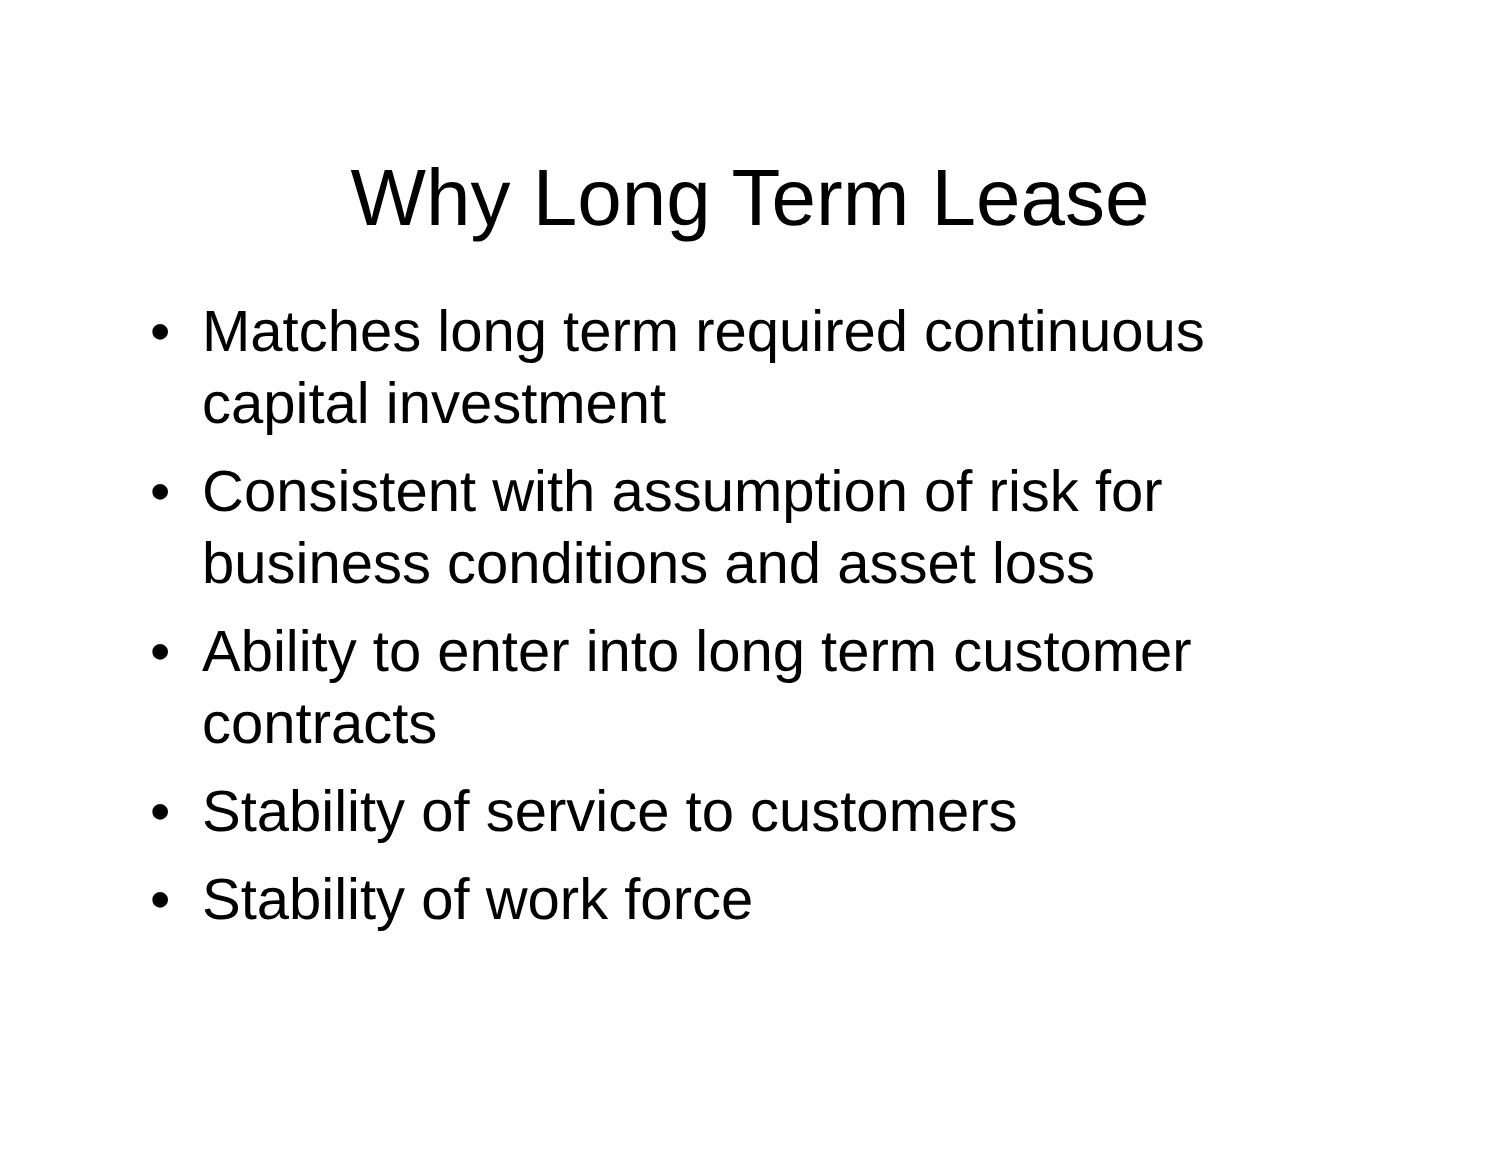Why Long Term Lease
• Matches long term required continuous capital investment
• Consistent with assumption of risk for business conditions and asset loss
• Ability to enter into long term customer contracts
• Stability of service to customers
• Stability of work force